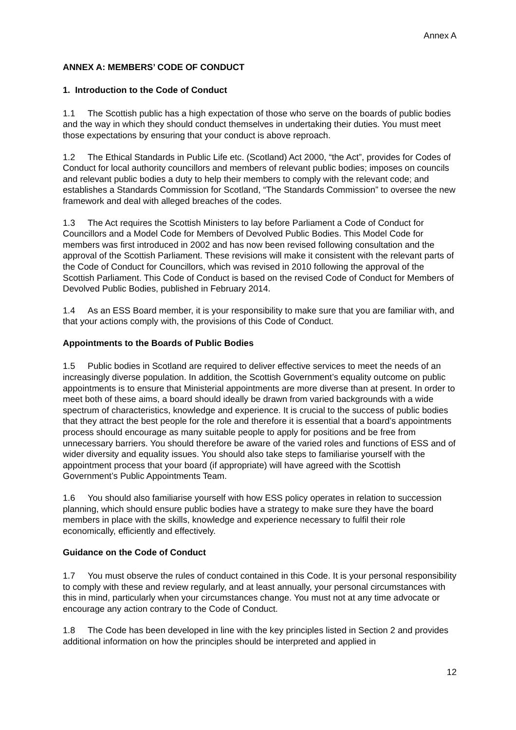Annex A
ANNEX A: MEMBERS’ CODE OF CONDUCT
1. Introduction to the Code of Conduct
1.1 The Scottish public has a high expectation of those who serve on the boards of public bodies and the way in which they should conduct themselves in undertaking their duties. You must meet those expectations by ensuring that your conduct is above reproach.
1.2 The Ethical Standards in Public Life etc. (Scotland) Act 2000, “the Act”, provides for Codes of Conduct for local authority councillors and members of relevant public bodies; imposes on councils and relevant public bodies a duty to help their members to comply with the relevant code; and establishes a Standards Commission for Scotland, “The Standards Commission” to oversee the new framework and deal with alleged breaches of the codes.
1.3 The Act requires the Scottish Ministers to lay before Parliament a Code of Conduct for Councillors and a Model Code for Members of Devolved Public Bodies. This Model Code for members was first introduced in 2002 and has now been revised following consultation and the approval of the Scottish Parliament. These revisions will make it consistent with the relevant parts of the Code of Conduct for Councillors, which was revised in 2010 following the approval of the Scottish Parliament. This Code of Conduct is based on the revised Code of Conduct for Members of Devolved Public Bodies, published in February 2014.
1.4 As an ESS Board member, it is your responsibility to make sure that you are familiar with, and that your actions comply with, the provisions of this Code of Conduct.
Appointments to the Boards of Public Bodies
1.5 Public bodies in Scotland are required to deliver effective services to meet the needs of an increasingly diverse population. In addition, the Scottish Government’s equality outcome on public appointments is to ensure that Ministerial appointments are more diverse than at present. In order to meet both of these aims, a board should ideally be drawn from varied backgrounds with a wide spectrum of characteristics, knowledge and experience. It is crucial to the success of public bodies that they attract the best people for the role and therefore it is essential that a board’s appointments process should encourage as many suitable people to apply for positions and be free from unnecessary barriers. You should therefore be aware of the varied roles and functions of ESS and of wider diversity and equality issues. You should also take steps to familiarise yourself with the appointment process that your board (if appropriate) will have agreed with the Scottish Government’s Public Appointments Team.
1.6 You should also familiarise yourself with how ESS policy operates in relation to succession planning, which should ensure public bodies have a strategy to make sure they have the board members in place with the skills, knowledge and experience necessary to fulfil their role economically, efficiently and effectively.
Guidance on the Code of Conduct
1.7 You must observe the rules of conduct contained in this Code. It is your personal responsibility to comply with these and review regularly, and at least annually, your personal circumstances with this in mind, particularly when your circumstances change. You must not at any time advocate or encourage any action contrary to the Code of Conduct.
1.8 The Code has been developed in line with the key principles listed in Section 2 and provides additional information on how the principles should be interpreted and applied in
12